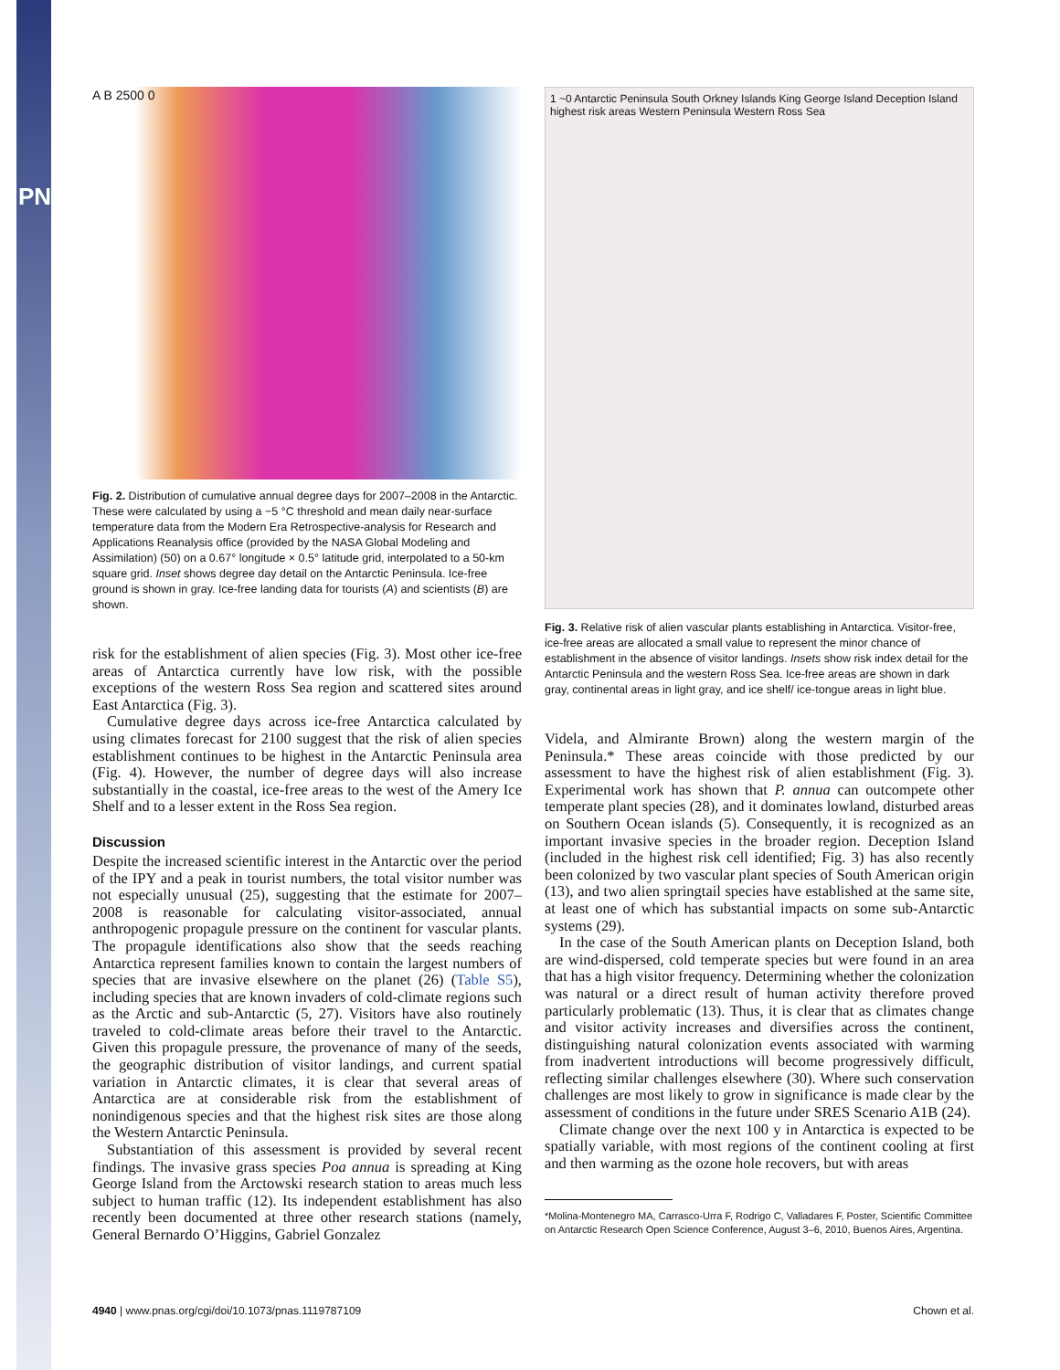PNAS
A B 2500 0
Fig. 2. Distribution of cumulative annual degree days for 2007–2008 in the Antarctic. These were calculated by using a −5 °C threshold and mean daily near-surface temperature data from the Modern Era Retrospective-analysis for Research and Applications Reanalysis office (provided by the NASA Global Modeling and Assimilation) (50) on a 0.67° longitude × 0.5° latitude grid, interpolated to a 50-km square grid. Inset shows degree day detail on the Antarctic Peninsula. Ice-free ground is shown in gray. Ice-free landing data for tourists (A) and scientists (B) are shown.
risk for the establishment of alien species (Fig. 3). Most other ice-free areas of Antarctica currently have low risk, with the possible exceptions of the western Ross Sea region and scattered sites around East Antarctica (Fig. 3).
Cumulative degree days across ice-free Antarctica calculated by using climates forecast for 2100 suggest that the risk of alien species establishment continues to be highest in the Antarctic Peninsula area (Fig. 4). However, the number of degree days will also increase substantially in the coastal, ice-free areas to the west of the Amery Ice Shelf and to a lesser extent in the Ross Sea region.
Discussion
Despite the increased scientific interest in the Antarctic over the period of the IPY and a peak in tourist numbers, the total visitor number was not especially unusual (25), suggesting that the estimate for 2007–2008 is reasonable for calculating visitor-associated, annual anthropogenic propagule pressure on the continent for vascular plants. The propagule identifications also show that the seeds reaching Antarctica represent families known to contain the largest numbers of species that are invasive elsewhere on the planet (26) (Table S5), including species that are known invaders of cold-climate regions such as the Arctic and sub-Antarctic (5, 27). Visitors have also routinely traveled to cold-climate areas before their travel to the Antarctic. Given this propagule pressure, the provenance of many of the seeds, the geographic distribution of visitor landings, and current spatial variation in Antarctic climates, it is clear that several areas of Antarctica are at considerable risk from the establishment of nonindigenous species and that the highest risk sites are those along the Western Antarctic Peninsula.
Substantiation of this assessment is provided by several recent findings. The invasive grass species Poa annua is spreading at King George Island from the Arctowski research station to areas much less subject to human traffic (12). Its independent establishment has also recently been documented at three other research stations (namely, General Bernardo O’Higgins, Gabriel Gonzalez
1 ~0 Antarctic Peninsula South Orkney Islands King George Island Deception Island highest risk areas Western Peninsula Western Ross Sea
Fig. 3. Relative risk of alien vascular plants establishing in Antarctica. Visitor-free, ice-free areas are allocated a small value to represent the minor chance of establishment in the absence of visitor landings. Insets show risk index detail for the Antarctic Peninsula and the western Ross Sea. Ice-free areas are shown in dark gray, continental areas in light gray, and ice shelf/ ice-tongue areas in light blue.
Videla, and Almirante Brown) along the western margin of the Peninsula.* These areas coincide with those predicted by our assessment to have the highest risk of alien establishment (Fig. 3). Experimental work has shown that P. annua can outcompete other temperate plant species (28), and it dominates lowland, disturbed areas on Southern Ocean islands (5). Consequently, it is recognized as an important invasive species in the broader region. Deception Island (included in the highest risk cell identified; Fig. 3) has also recently been colonized by two vascular plant species of South American origin (13), and two alien springtail species have established at the same site, at least one of which has substantial impacts on some sub-Antarctic systems (29).
In the case of the South American plants on Deception Island, both are wind-dispersed, cold temperate species but were found in an area that has a high visitor frequency. Determining whether the colonization was natural or a direct result of human activity therefore proved particularly problematic (13). Thus, it is clear that as climates change and visitor activity increases and diversifies across the continent, distinguishing natural colonization events associated with warming from inadvertent introductions will become progressively difficult, reflecting similar challenges elsewhere (30). Where such conservation challenges are most likely to grow in significance is made clear by the assessment of conditions in the future under SRES Scenario A1B (24).
Climate change over the next 100 y in Antarctica is expected to be spatially variable, with most regions of the continent cooling at first and then warming as the ozone hole recovers, but with areas
*Molina-Montenegro MA, Carrasco-Urra F, Rodrigo C, Valladares F, Poster, Scientific Committee on Antarctic Research Open Science Conference, August 3–6, 2010, Buenos Aires, Argentina.
4940 | www.pnas.org/cgi/doi/10.1073/pnas.1119787109 Chown et al.